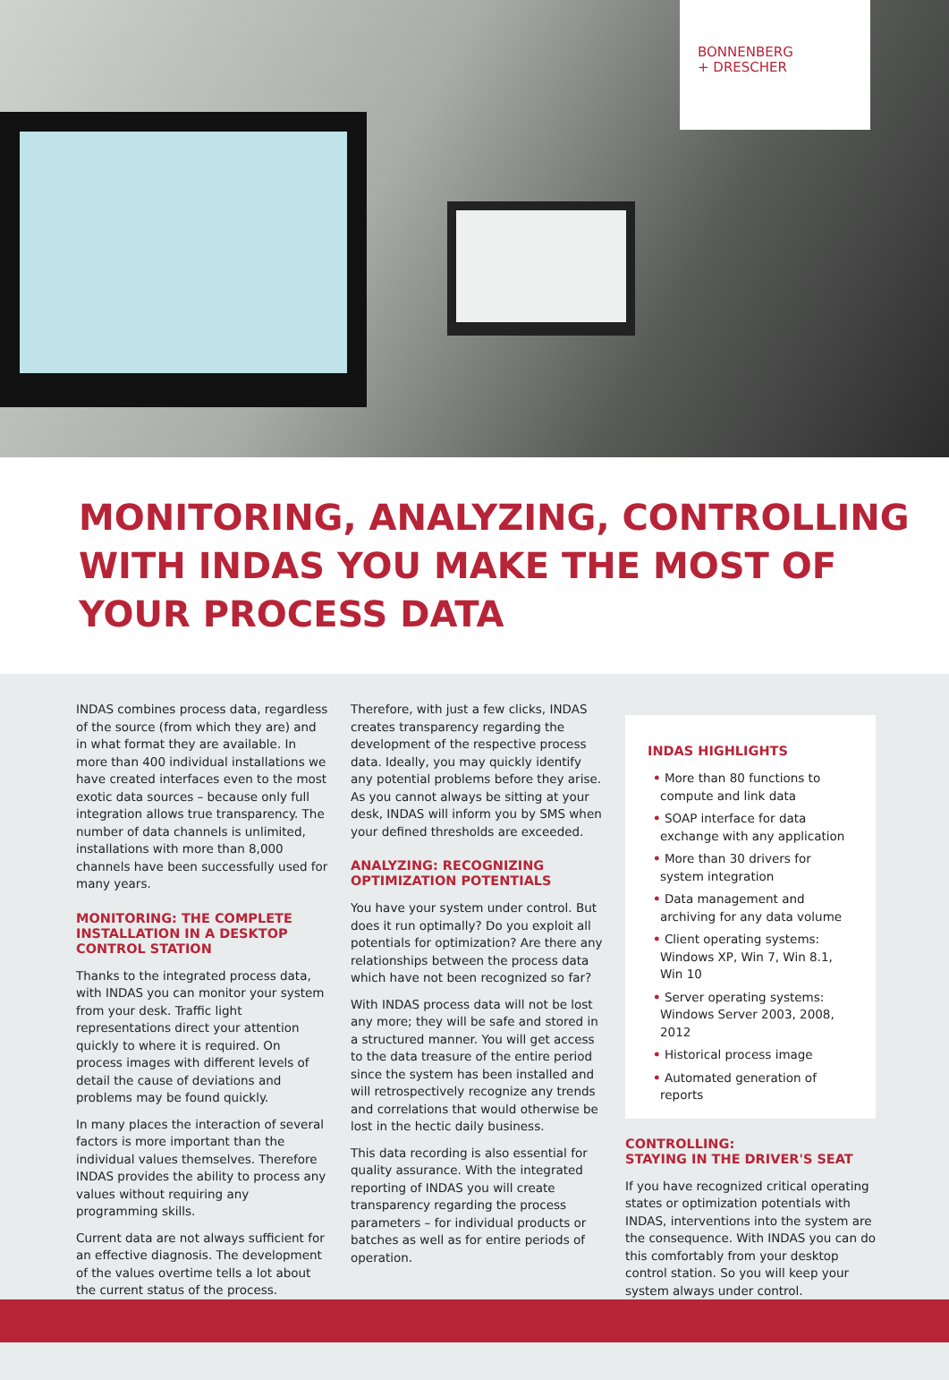BONNENBERG
+ DRESCHER
MONITORING, ANALYZING, CONTROLLING WITH INDAS YOU MAKE THE MOST OF YOUR PROCESS DATA
INDAS combines process data, regardless of the source (from which they are) and in what format they are available. In more than 400 individual installations we have created interfaces even to the most exotic data sources – because only full integration allows true transparency. The number of data channels is unlimited, installations with more than 8,000 channels have been successfully used for many years.
MONITORING: THE COMPLETE INSTALLATION IN A DESKTOP CONTROL STATION
Thanks to the integrated process data, with INDAS you can monitor your system from your desk. Traffic light representations direct your attention quickly to where it is required. On process images with different levels of detail the cause of deviations and problems may be found quickly.
In many places the interaction of several factors is more important than the individual values themselves. Therefore INDAS provides the ability to process any values without requiring any programming skills.
Current data are not always sufficient for an effective diagnosis. The development of the values overtime tells a lot about the current status of the process.
Therefore, with just a few clicks, INDAS creates transparency regarding the development of the respective process data. Ideally, you may quickly identify any potential problems before they arise. As you cannot always be sitting at your desk, INDAS will inform you by SMS when your defined thresholds are exceeded.
ANALYZING: RECOGNIZING OPTIMIZATION POTENTIALS
You have your system under control. But does it run optimally? Do you exploit all potentials for optimization? Are there any relationships between the process data which have not been recognized so far?
With INDAS process data will not be lost any more; they will be safe and stored in a structured manner. You will get access to the data treasure of the entire period since the system has been installed and will retrospectively recognize any trends and correlations that would otherwise be lost in the hectic daily business.
This data recording is also essential for quality assurance. With the integrated reporting of INDAS you will create transparency regarding the process parameters – for individual products or batches as well as for entire periods of operation.
INDAS HIGHLIGHTS
• More than 80 functions to compute and link data
• SOAP interface for data exchange with any application
• More than 30 drivers for system integration
• Data management and archiving for any data volume
• Client operating systems: Windows XP, Win 7, Win 8.1, Win 10
• Server operating systems: Windows Server 2003, 2008, 2012
• Historical process image
• Automated generation of reports
CONTROLLING:
STAYING IN THE DRIVER'S SEAT
If you have recognized critical operating states or optimization potentials with INDAS, interventions into the system are the consequence. With INDAS you can do this comfortably from your desktop control station. So you will keep your system always under control.